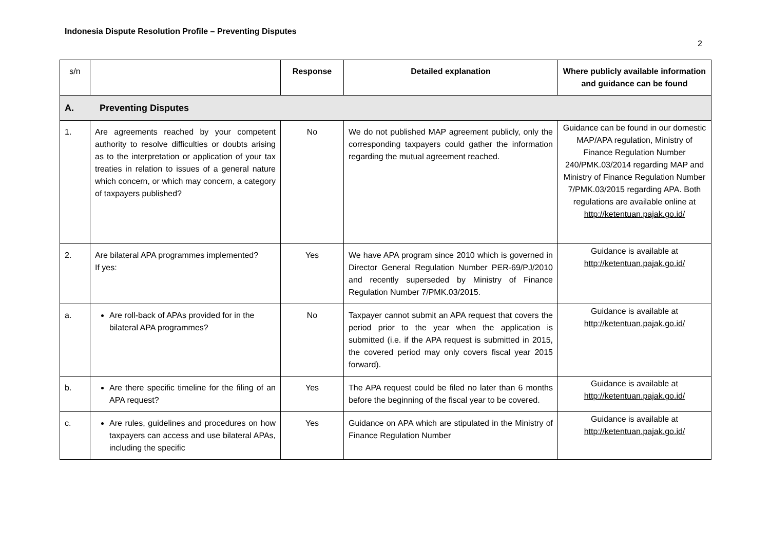Indonesia Dispute Resolution Profile – Preventing Disputes
2
| s/n | | Response | Detailed explanation | Where publicly available information and guidance can be found |
| --- | --- | --- | --- | --- |
| A. Preventing Disputes | | | | |
| 1. | Are agreements reached by your competent authority to resolve difficulties or doubts arising as to the interpretation or application of your tax treaties in relation to issues of a general nature which concern, or which may concern, a category of taxpayers published? | No | We do not published MAP agreement publicly, only the corresponding taxpayers could gather the information regarding the mutual agreement reached. | Guidance can be found in our domestic MAP/APA regulation, Ministry of Finance Regulation Number 240/PMK.03/2014 regarding MAP and Ministry of Finance Regulation Number 7/PMK.03/2015 regarding APA. Both regulations are available online at http://ketentuan.pajak.go.id/ |
| 2. | Are bilateral APA programmes implemented? If yes: | Yes | We have APA program since 2010 which is governed in Director General Regulation Number PER-69/PJ/2010 and recently superseded by Ministry of Finance Regulation Number 7/PMK.03/2015. | Guidance is available at http://ketentuan.pajak.go.id/ |
| a. | Are roll-back of APAs provided for in the bilateral APA programmes? | No | Taxpayer cannot submit an APA request that covers the period prior to the year when the application is submitted (i.e. if the APA request is submitted in 2015, the covered period may only covers fiscal year 2015 forward). | Guidance is available at http://ketentuan.pajak.go.id/ |
| b. | Are there specific timeline for the filing of an APA request? | Yes | The APA request could be filed no later than 6 months before the beginning of the fiscal year to be covered. | Guidance is available at http://ketentuan.pajak.go.id/ |
| c. | Are rules, guidelines and procedures on how taxpayers can access and use bilateral APAs, including the specific | Yes | Guidance on APA which are stipulated in the Ministry of Finance Regulation Number | Guidance is available at http://ketentuan.pajak.go.id/ |